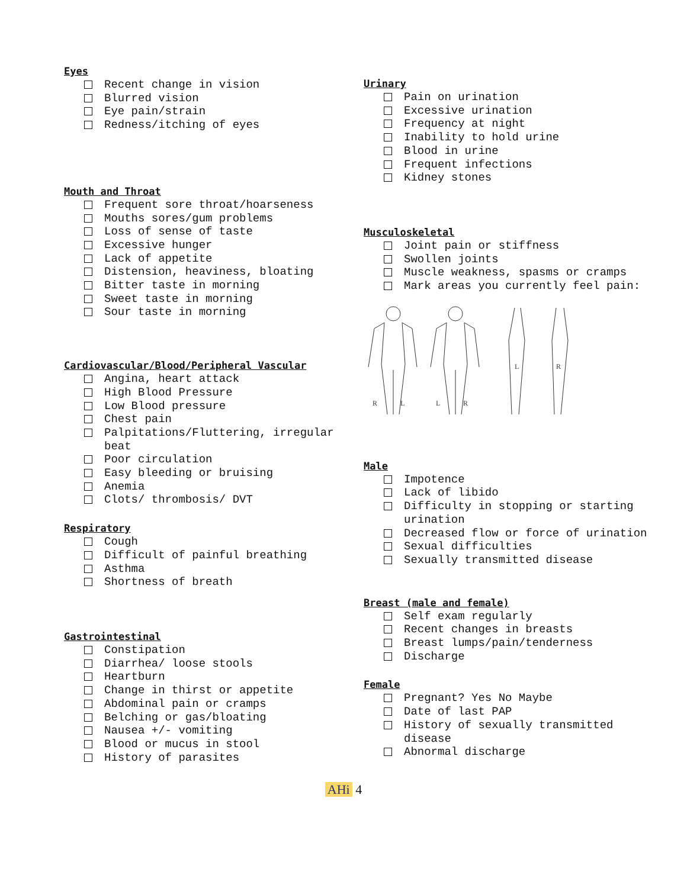Eyes
Recent change in vision
Blurred vision
Eye pain/strain
Redness/itching of eyes
Mouth and Throat
Frequent sore throat/hoarseness
Mouths sores/gum problems
Loss of sense of taste
Excessive hunger
Lack of appetite
Distension, heaviness, bloating
Bitter taste in morning
Sweet taste in morning
Sour taste in morning
Cardiovascular/Blood/Peripheral Vascular
Angina, heart attack
High Blood Pressure
Low Blood pressure
Chest pain
Palpitations/Fluttering, irregular beat
Poor circulation
Easy bleeding or bruising
Anemia
Clots/ thrombosis/ DVT
Respiratory
Cough
Difficult of painful breathing
Asthma
Shortness of breath
Gastrointestinal
Constipation
Diarrhea/ loose stools
Heartburn
Change in thirst or appetite
Abdominal pain or cramps
Belching or gas/bloating
Nausea +/- vomiting
Blood or mucus in stool
History of parasites
Urinary
Pain on urination
Excessive urination
Frequency at night
Inability to hold urine
Blood in urine
Frequent infections
Kidney stones
Musculoskeletal
Joint pain or stiffness
Swollen joints
Muscle weakness, spasms or cramps
Mark areas you currently feel pain:
R
L
L
R
L
R
Male
Impotence
Lack of libido
Difficulty in stopping or starting urination
Decreased flow or force of urination
Sexual difficulties
Sexually transmitted disease
Breast (male and female)
Self exam regularly
Recent changes in breasts
Breast lumps/pain/tenderness
Discharge
Female
Pregnant? Yes No Maybe
Date of last PAP
History of sexually transmitted disease
Abnormal discharge
AHi 4